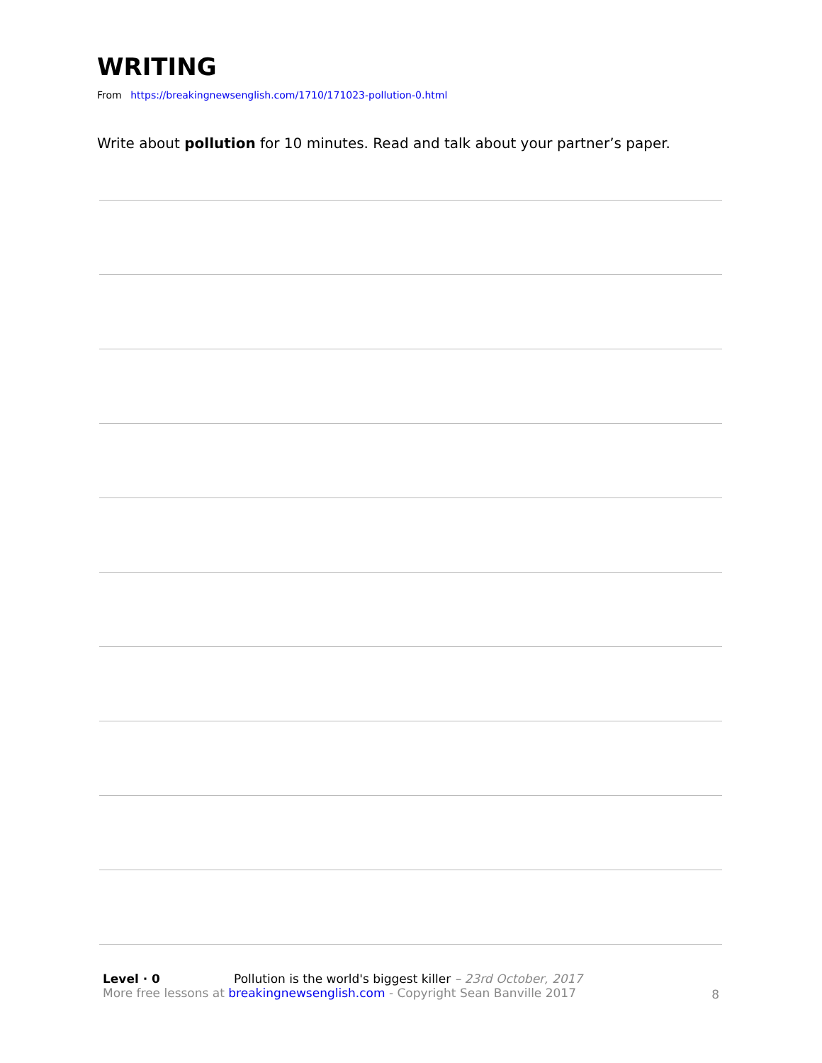WRITING
From https://breakingnewsenglish.com/1710/171023-pollution-0.html
Write about pollution for 10 minutes. Read and talk about your partner’s paper.
Level · 0 Pollution is the world's biggest killer – 23rd October, 2017
More free lessons at breakingnewsenglish.com - Copyright Sean Banville 2017
8